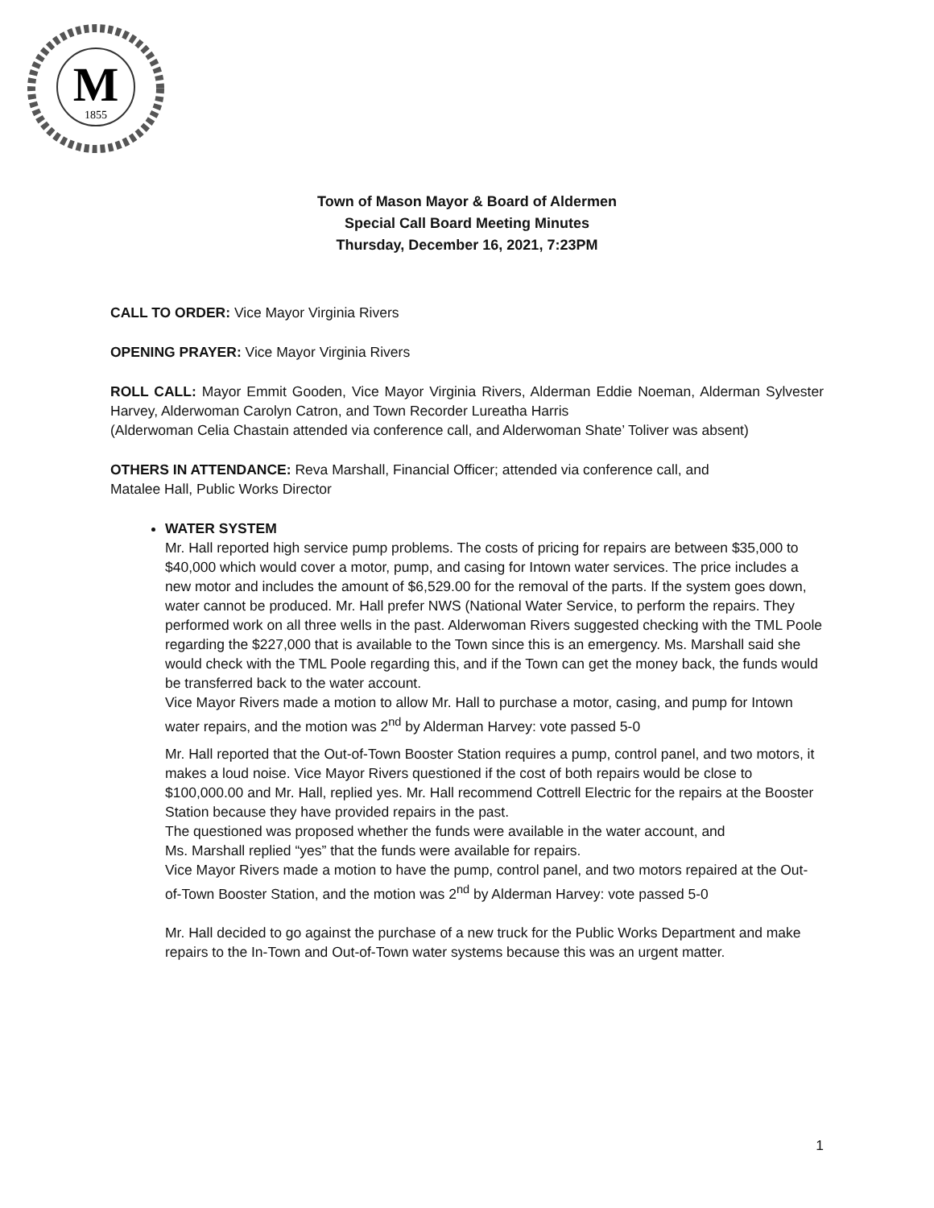M
1855
Town of Mason Mayor & Board of Aldermen
Special Call Board Meeting Minutes
Thursday, December 16, 2021, 7:23PM
CALL TO ORDER: Vice Mayor Virginia Rivers
OPENING PRAYER: Vice Mayor Virginia Rivers
ROLL CALL: Mayor Emmit Gooden, Vice Mayor Virginia Rivers, Alderman Eddie Noeman, Alderman Sylvester Harvey, Alderwoman Carolyn Catron, and Town Recorder Lureatha Harris
(Alderwoman Celia Chastain attended via conference call, and Alderwoman Shate’ Toliver was absent)
OTHERS IN ATTENDANCE: Reva Marshall, Financial Officer; attended via conference call, and
Matalee Hall, Public Works Director
WATER SYSTEM
Mr. Hall reported high service pump problems. The costs of pricing for repairs are between $35,000 to $40,000 which would cover a motor, pump, and casing for Intown water services. The price includes a new motor and includes the amount of $6,529.00 for the removal of the parts. If the system goes down, water cannot be produced. Mr. Hall prefer NWS (National Water Service, to perform the repairs. They performed work on all three wells in the past. Alderwoman Rivers suggested checking with the TML Poole regarding the $227,000 that is available to the Town since this is an emergency. Ms. Marshall said she would check with the TML Poole regarding this, and if the Town can get the money back, the funds would be transferred back to the water account.
Vice Mayor Rivers made a motion to allow Mr. Hall to purchase a motor, casing, and pump for Intown water repairs, and the motion was 2<sup>nd</sup> by Alderman Harvey: vote passed 5-0
Mr. Hall reported that the Out-of-Town Booster Station requires a pump, control panel, and two motors, it makes a loud noise. Vice Mayor Rivers questioned if the cost of both repairs would be close to $100,000.00 and Mr. Hall, replied yes. Mr. Hall recommend Cottrell Electric for the repairs at the Booster Station because they have provided repairs in the past.
The questioned was proposed whether the funds were available in the water account, and
Ms. Marshall replied “yes” that the funds were available for repairs.
Vice Mayor Rivers made a motion to have the pump, control panel, and two motors repaired at the Out-of-Town Booster Station, and the motion was 2<sup>nd</sup> by Alderman Harvey: vote passed 5-0
Mr. Hall decided to go against the purchase of a new truck for the Public Works Department and make repairs to the In-Town and Out-of-Town water systems because this was an urgent matter.
1